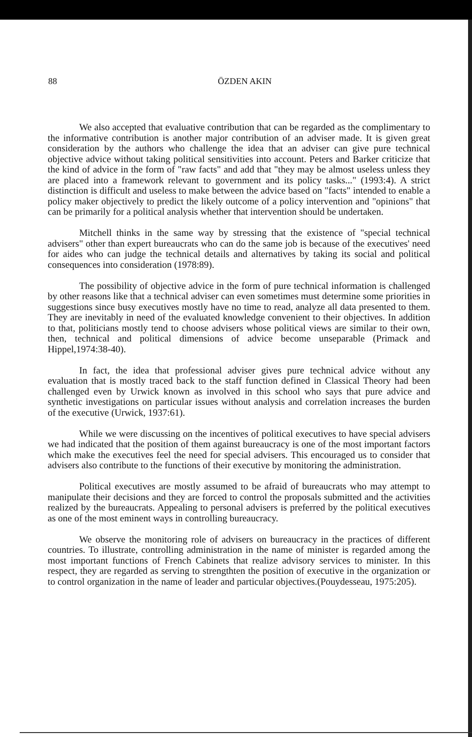88 ÖZDEN AKIN
We also accepted that evaluative contribution that can be regarded as the complimentary to the informative contribution is another major contribution of an adviser made. It is given great consideration by the authors who challenge the idea that an adviser can give pure technical objective advice without taking political sensitivities into account. Peters and Barker criticize that the kind of advice in the form of "raw facts" and add that "they may be almost useless unless they are placed into a framework relevant to government and its policy tasks..." (1993:4). A strict distinction is difficult and useless to make between the advice based on "facts" intended to enable a policy maker objectively to predict the likely outcome of a policy intervention and "opinions" that can be primarily for a political analysis whether that intervention should be undertaken.
Mitchell thinks in the same way by stressing that the existence of "special technical advisers" other than expert bureaucrats who can do the same job is because of the executives' need for aides who can judge the technical details and alternatives by taking its social and political consequences into consideration (1978:89).
The possibility of objective advice in the form of pure technical information is challenged by other reasons like that a technical adviser can even sometimes must determine some priorities in suggestions since busy executives mostly have no time to read, analyze all data presented to them. They are inevitably in need of the evaluated knowledge convenient to their objectives. In addition to that, politicians mostly tend to choose advisers whose political views are similar to their own, then, technical and political dimensions of advice become unseparable (Primack and Hippel,1974:38-40).
In fact, the idea that professional adviser gives pure technical advice without any evaluation that is mostly traced back to the staff function defined in Classical Theory had been challenged even by Urwick known as involved in this school who says that pure advice and synthetic investigations on particular issues without analysis and correlation increases the burden of the executive (Urwick, 1937:61).
While we were discussing on the incentives of political executives to have special advisers we had indicated that the position of them against bureaucracy is one of the most important factors which make the executives feel the need for special advisers. This encouraged us to consider that advisers also contribute to the functions of their executive by monitoring the administration.
Political executives are mostly assumed to be afraid of bureaucrats who may attempt to manipulate their decisions and they are forced to control the proposals submitted and the activities realized by the bureaucrats. Appealing to personal advisers is preferred by the political executives as one of the most eminent ways in controlling bureaucracy.
We observe the monitoring role of advisers on bureaucracy in the practices of different countries. To illustrate, controlling administration in the name of minister is regarded among the most important functions of French Cabinets that realize advisory services to minister. In this respect, they are regarded as serving to strengthten the position of executive in the organization or to control organization in the name of leader and particular objectives.(Pouydesseau, 1975:205).